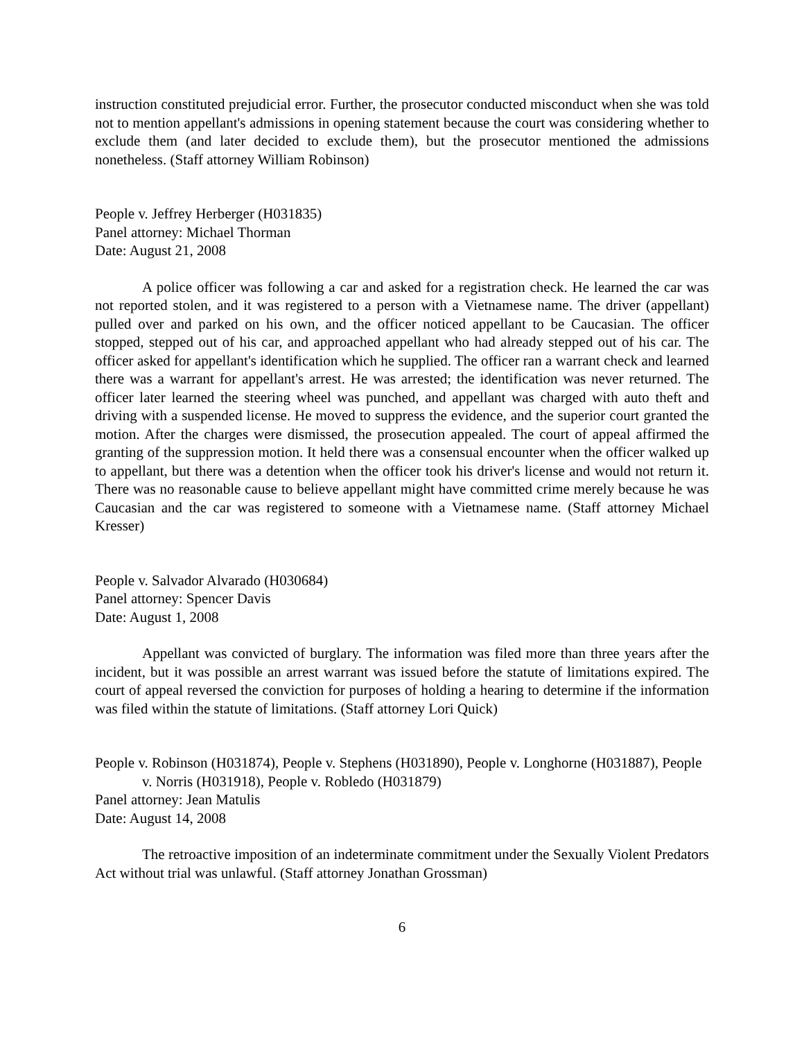instruction constituted prejudicial error. Further, the prosecutor conducted misconduct when she was told not to mention appellant's admissions in opening statement because the court was considering whether to exclude them (and later decided to exclude them), but the prosecutor mentioned the admissions nonetheless. (Staff attorney William Robinson)
People v. Jeffrey Herberger (H031835)
Panel attorney: Michael Thorman
Date: August 21, 2008
A police officer was following a car and asked for a registration check. He learned the car was not reported stolen, and it was registered to a person with a Vietnamese name. The driver (appellant) pulled over and parked on his own, and the officer noticed appellant to be Caucasian. The officer stopped, stepped out of his car, and approached appellant who had already stepped out of his car. The officer asked for appellant's identification which he supplied. The officer ran a warrant check and learned there was a warrant for appellant's arrest. He was arrested; the identification was never returned. The officer later learned the steering wheel was punched, and appellant was charged with auto theft and driving with a suspended license. He moved to suppress the evidence, and the superior court granted the motion. After the charges were dismissed, the prosecution appealed. The court of appeal affirmed the granting of the suppression motion. It held there was a consensual encounter when the officer walked up to appellant, but there was a detention when the officer took his driver's license and would not return it. There was no reasonable cause to believe appellant might have committed crime merely because he was Caucasian and the car was registered to someone with a Vietnamese name. (Staff attorney Michael Kresser)
People v. Salvador Alvarado (H030684)
Panel attorney: Spencer Davis
Date: August 1, 2008
Appellant was convicted of burglary. The information was filed more than three years after the incident, but it was possible an arrest warrant was issued before the statute of limitations expired. The court of appeal reversed the conviction for purposes of holding a hearing to determine if the information was filed within the statute of limitations. (Staff attorney Lori Quick)
People v. Robinson (H031874), People v. Stephens (H031890), People v. Longhorne (H031887), People v. Norris (H031918), People v. Robledo (H031879)
Panel attorney: Jean Matulis
Date: August 14, 2008
The retroactive imposition of an indeterminate commitment under the Sexually Violent Predators Act without trial was unlawful. (Staff attorney Jonathan Grossman)
6